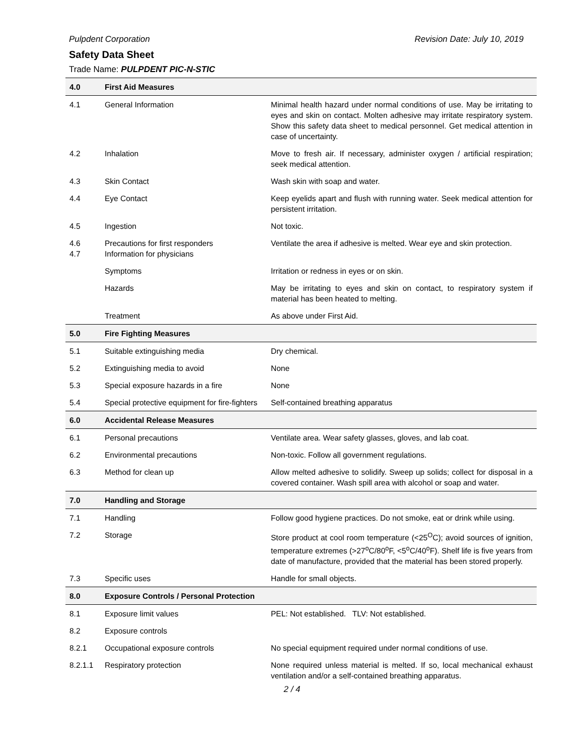Pulpdent Corporation Revision Date: July 10, 2019
Safety Data Sheet
Trade Name: PULPDENT PIC-N-STIC
| 4.0 | First Aid Measures | |
| --- | --- | --- |
| 4.1 | General Information | Minimal health hazard under normal conditions of use. May be irritating to eyes and skin on contact. Molten adhesive may irritate respiratory system. Show this safety data sheet to medical personnel. Get medical attention in case of uncertainty. |
| 4.2 | Inhalation | Move to fresh air. If necessary, administer oxygen / artificial respiration; seek medical attention. |
| 4.3 | Skin Contact | Wash skin with soap and water. |
| 4.4 | Eye Contact | Keep eyelids apart and flush with running water. Seek medical attention for persistent irritation. |
| 4.5 | Ingestion | Not toxic. |
| 4.6 4.7 | Precautions for first responders Information for physicians | Ventilate the area if adhesive is melted. Wear eye and skin protection. |
| | Symptoms | Irritation or redness in eyes or on skin. |
| | Hazards | May be irritating to eyes and skin on contact, to respiratory system if material has been heated to melting. |
| | Treatment | As above under First Aid. |
| 5.0 | Fire Fighting Measures | |
| 5.1 | Suitable extinguishing media | Dry chemical. |
| 5.2 | Extinguishing media to avoid | None |
| 5.3 | Special exposure hazards in a fire | None |
| 5.4 | Special protective equipment for fire-fighters | Self-contained breathing apparatus |
| 6.0 | Accidental Release Measures | |
| 6.1 | Personal precautions | Ventilate area. Wear safety glasses, gloves, and lab coat. |
| 6.2 | Environmental precautions | Non-toxic. Follow all government regulations. |
| 6.3 | Method for clean up | Allow melted adhesive to solidify. Sweep up solids; collect for disposal in a covered container. Wash spill area with alcohol or soap and water. |
| 7.0 | Handling and Storage | |
| 7.1 | Handling | Follow good hygiene practices. Do not smoke, eat or drink while using. |
| 7.2 | Storage | Store product at cool room temperature (<25<sup>O</sup>C); avoid sources of ignition, temperature extremes (>27<sup>o</sup>C/80<sup>o</sup>F, <5<sup>o</sup>C/40<sup>o</sup>F). Shelf life is five years from date of manufacture, provided that the material has been stored properly. |
| 7.3 | Specific uses | Handle for small objects. |
| 8.0 | Exposure Controls / Personal Protection | |
| 8.1 | Exposure limit values | PEL: Not established. TLV: Not established. |
| 8.2 | Exposure controls | |
| 8.2.1 | Occupational exposure controls | No special equipment required under normal conditions of use. |
| 8.2.1.1 | Respiratory protection | None required unless material is melted. If so, local mechanical exhaust ventilation and/or a self-contained breathing apparatus. |
2 / 4